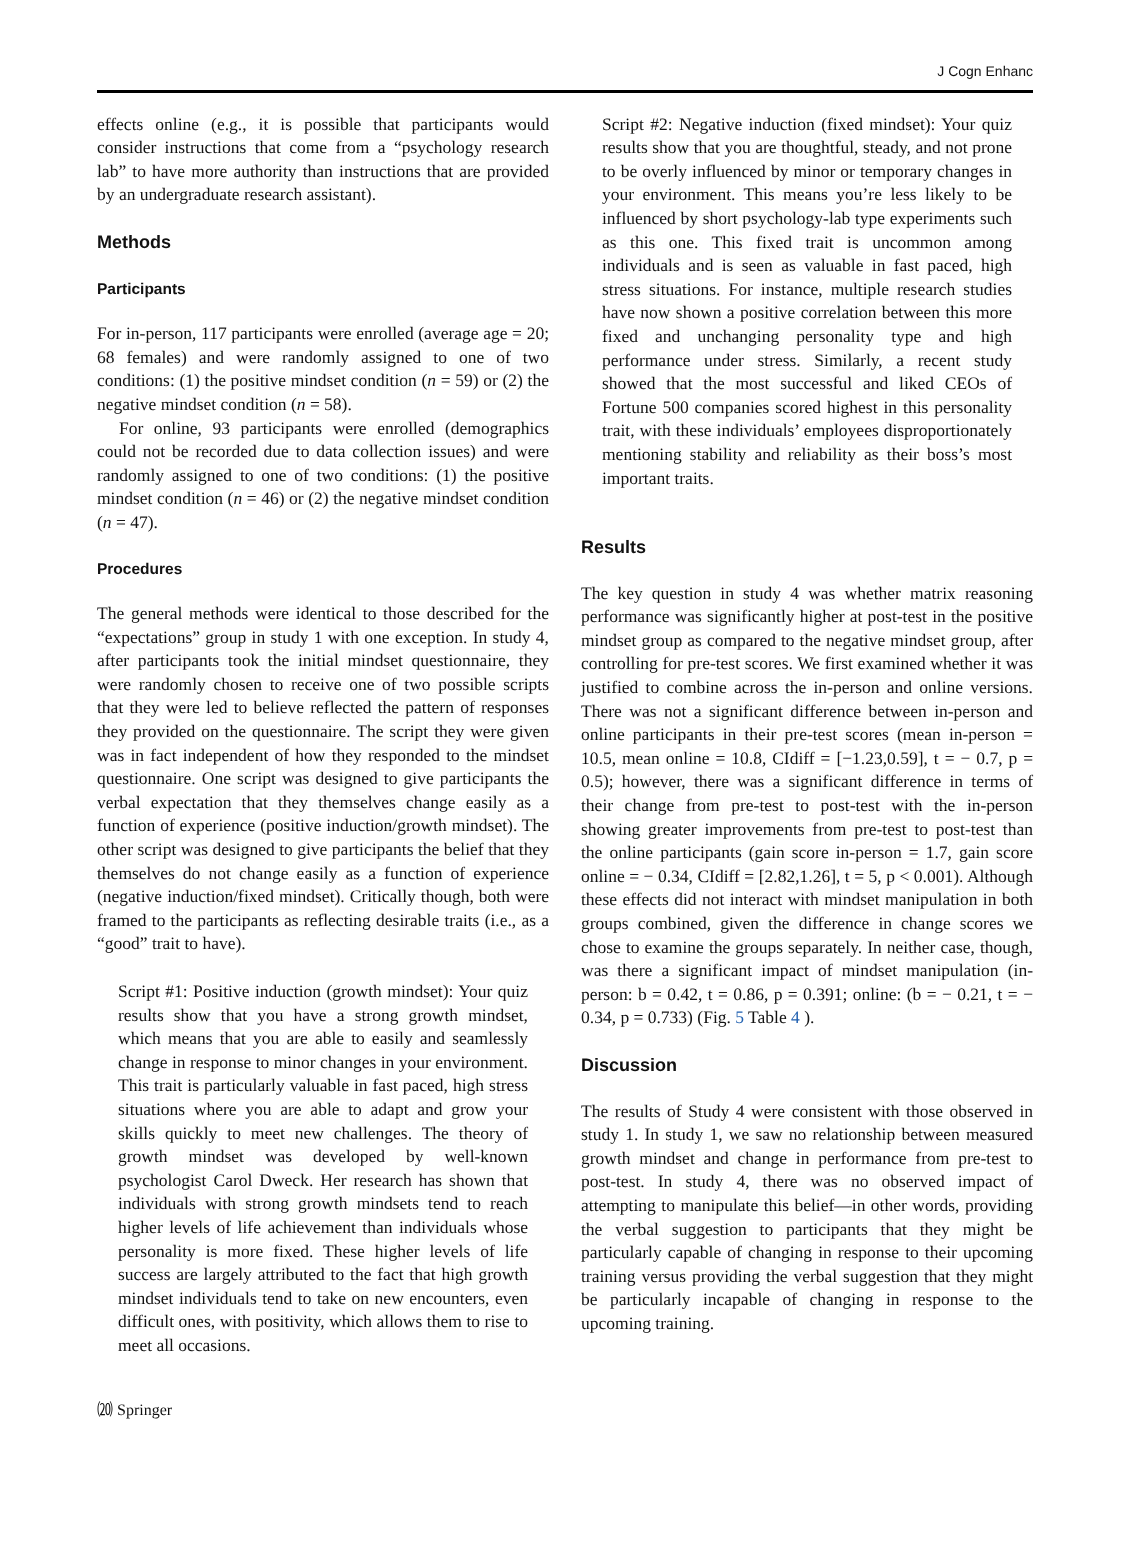J Cogn Enhanc
effects online (e.g., it is possible that participants would consider instructions that come from a “psychology research lab” to have more authority than instructions that are provided by an undergraduate research assistant).
Methods
Participants
For in-person, 117 participants were enrolled (average age = 20; 68 females) and were randomly assigned to one of two conditions: (1) the positive mindset condition (n = 59) or (2) the negative mindset condition (n = 58).
For online, 93 participants were enrolled (demographics could not be recorded due to data collection issues) and were randomly assigned to one of two conditions: (1) the positive mindset condition (n = 46) or (2) the negative mindset condition (n = 47).
Procedures
The general methods were identical to those described for the “expectations” group in study 1 with one exception. In study 4, after participants took the initial mindset questionnaire, they were randomly chosen to receive one of two possible scripts that they were led to believe reflected the pattern of responses they provided on the questionnaire. The script they were given was in fact independent of how they responded to the mindset questionnaire. One script was designed to give participants the verbal expectation that they themselves change easily as a function of experience (positive induction/growth mindset). The other script was designed to give participants the belief that they themselves do not change easily as a function of experience (negative induction/fixed mindset). Critically though, both were framed to the participants as reflecting desirable traits (i.e., as a “good” trait to have).
Script #1: Positive induction (growth mindset): Your quiz results show that you have a strong growth mindset, which means that you are able to easily and seamlessly change in response to minor changes in your environment. This trait is particularly valuable in fast paced, high stress situations where you are able to adapt and grow your skills quickly to meet new challenges. The theory of growth mindset was developed by well-known psychologist Carol Dweck. Her research has shown that individuals with strong growth mindsets tend to reach higher levels of life achievement than individuals whose personality is more fixed. These higher levels of life success are largely attributed to the fact that high growth mindset individuals tend to take on new encounters, even difficult ones, with positivity, which allows them to rise to meet all occasions.
Script #2: Negative induction (fixed mindset): Your quiz results show that you are thoughtful, steady, and not prone to be overly influenced by minor or temporary changes in your environment. This means you’re less likely to be influenced by short psychology-lab type experiments such as this one. This fixed trait is uncommon among individuals and is seen as valuable in fast paced, high stress situations. For instance, multiple research studies have now shown a positive correlation between this more fixed and unchanging personality type and high performance under stress. Similarly, a recent study showed that the most successful and liked CEOs of Fortune 500 companies scored highest in this personality trait, with these individuals’ employees disproportionately mentioning stability and reliability as their boss’s most important traits.
Results
The key question in study 4 was whether matrix reasoning performance was significantly higher at post-test in the positive mindset group as compared to the negative mindset group, after controlling for pre-test scores. We first examined whether it was justified to combine across the in-person and online versions. There was not a significant difference between in-person and online participants in their pre-test scores (mean in-person = 10.5, mean online = 10.8, CIdiff = [−1.23,0.59], t = − 0.7, p = 0.5); however, there was a significant difference in terms of their change from pre-test to post-test with the in-person showing greater improvements from pre-test to post-test than the online participants (gain score in-person = 1.7, gain score online = − 0.34, CIdiff = [2.82,1.26], t = 5, p < 0.001). Although these effects did not interact with mindset manipulation in both groups combined, given the difference in change scores we chose to examine the groups separately. In neither case, though, was there a significant impact of mindset manipulation (in-person: b = 0.42, t = 0.86, p = 0.391; online: (b = − 0.21, t = − 0.34, p = 0.733) (Fig. 5 Table 4 ).
Discussion
The results of Study 4 were consistent with those observed in study 1. In study 1, we saw no relationship between measured growth mindset and change in performance from pre-test to post-test. In study 4, there was no observed impact of attempting to manipulate this belief—in other words, providing the verbal suggestion to participants that they might be particularly capable of changing in response to their upcoming training versus providing the verbal suggestion that they might be particularly incapable of changing in response to the upcoming training.
⒇ Springer